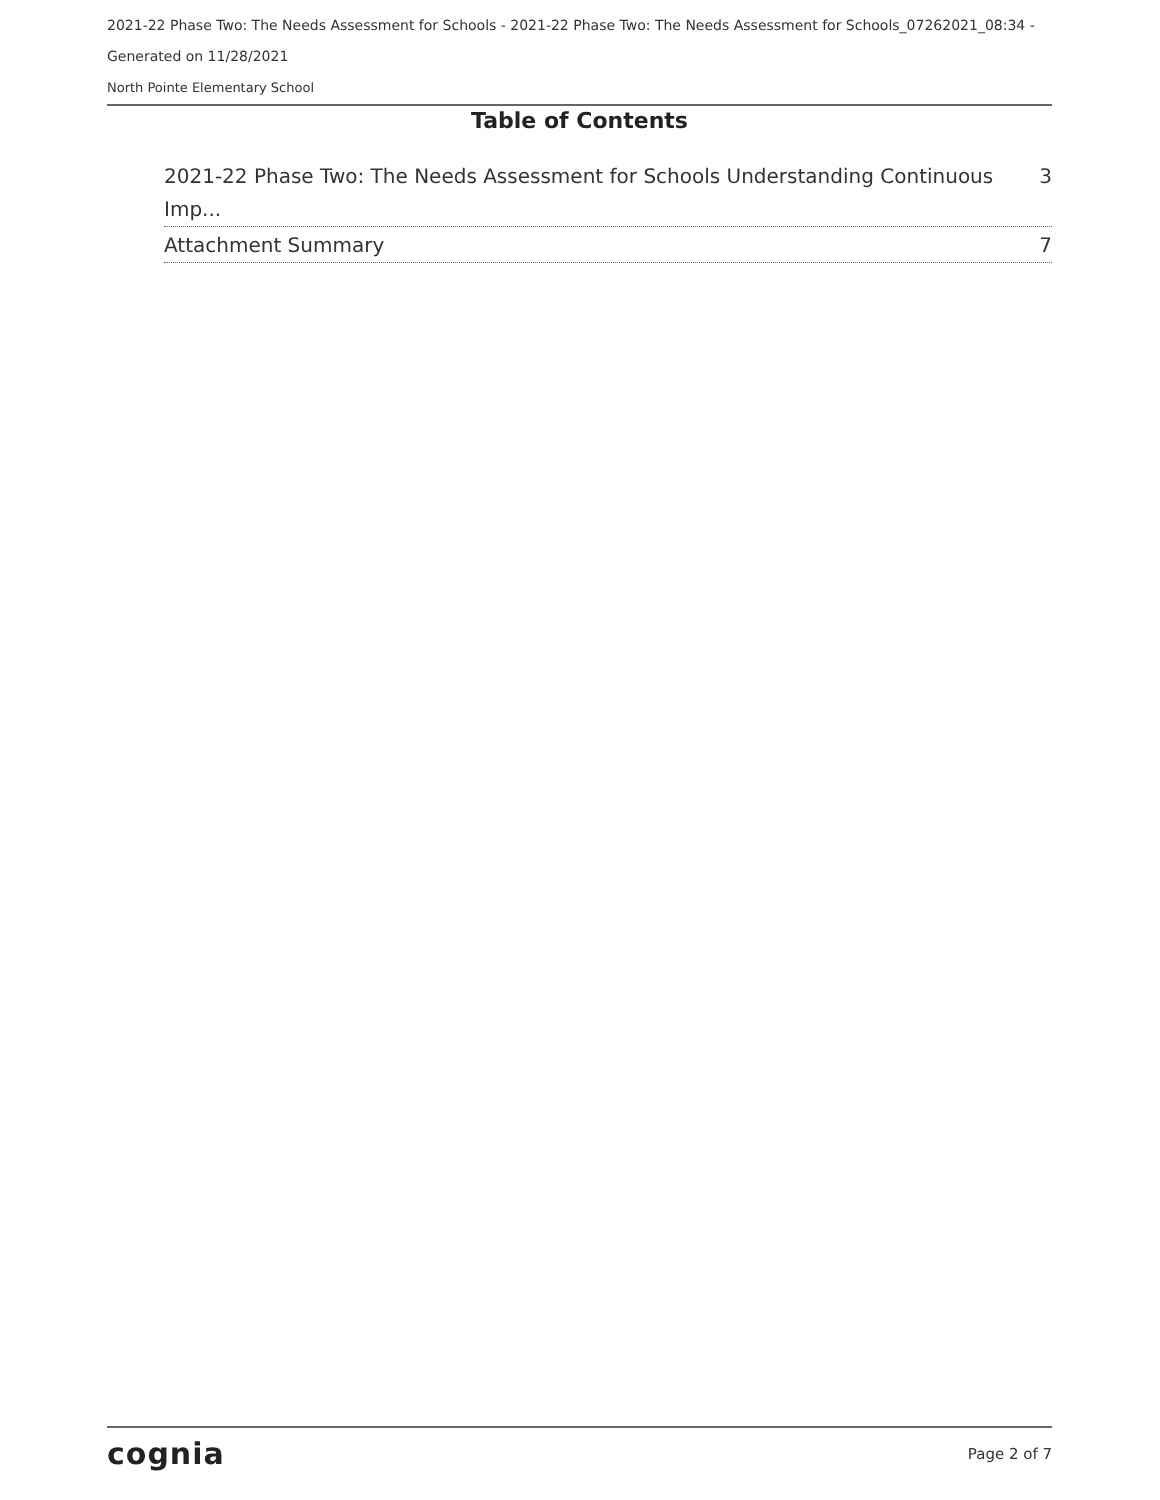2021-22 Phase Two: The Needs Assessment for Schools - 2021-22 Phase Two: The Needs Assessment for Schools_07262021_08:34 -
Generated on 11/28/2021
North Pointe Elementary School
Table of Contents
2021-22 Phase Two: The Needs Assessment for Schools Understanding Continuous Imp... 3
Attachment Summary 7
cognia Page 2 of 7